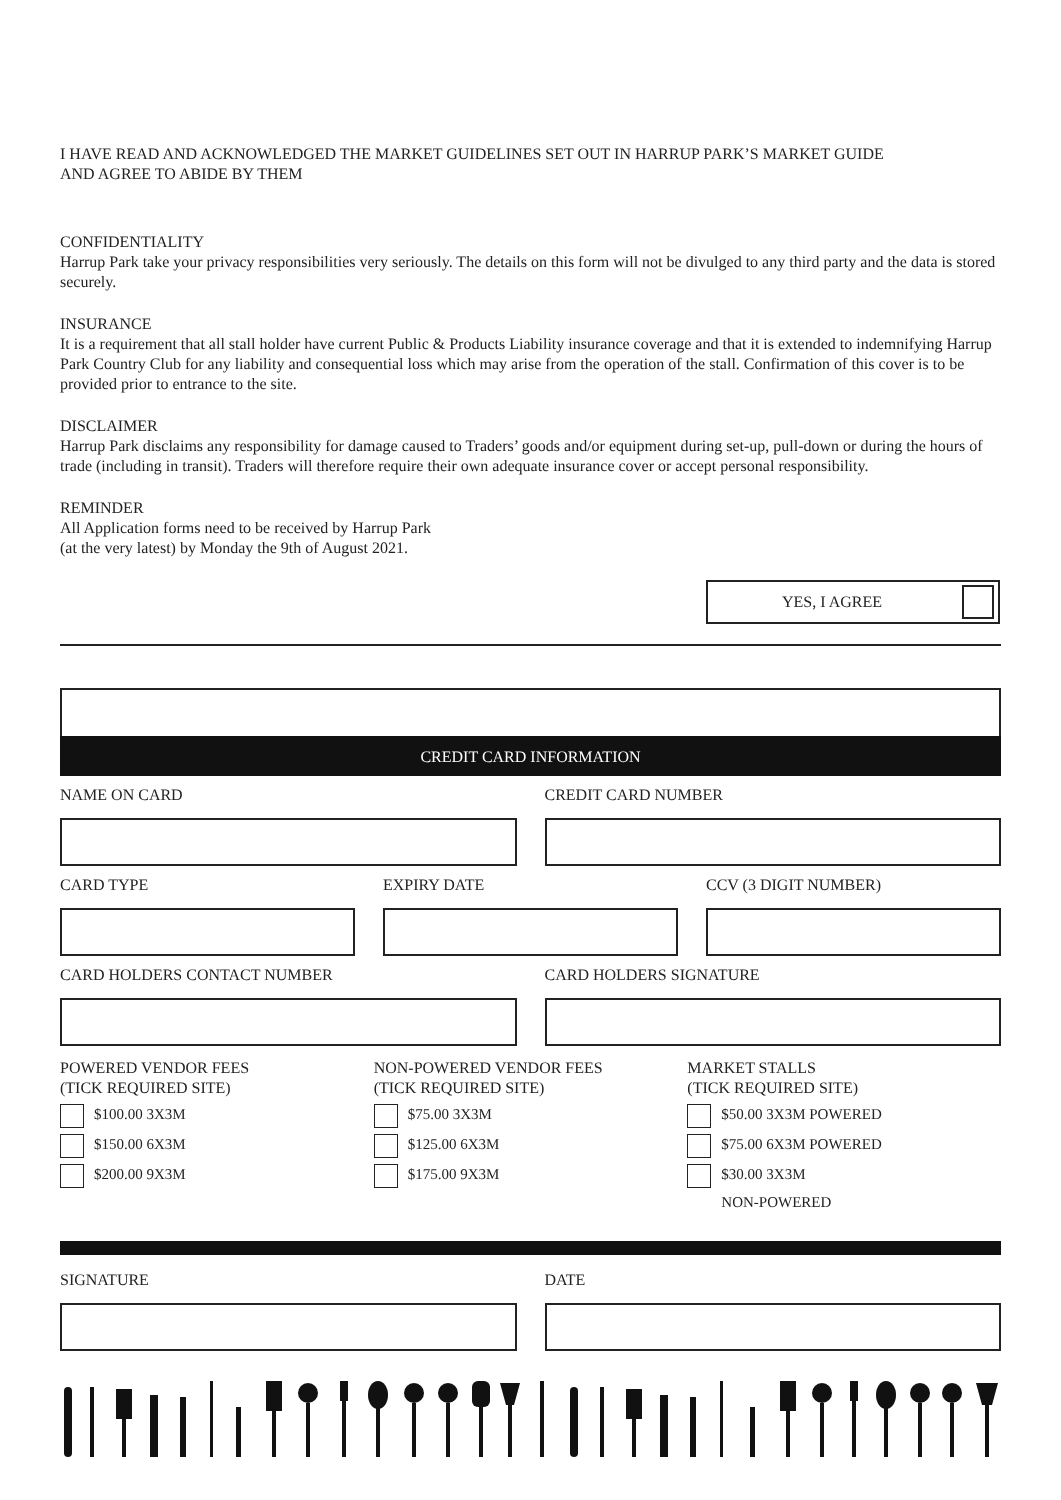I HAVE READ AND ACKNOWLEDGED THE MARKET GUIDELINES SET OUT IN HARRUP PARK’S MARKET GUIDE
AND AGREE TO ABIDE BY THEM
CONFIDENTIALITY
Harrup Park take your privacy responsibilities very seriously. The details on this form will not be divulged to any third party and the data is stored securely.
INSURANCE
It is a requirement that all stall holder have current Public & Products Liability insurance coverage and that it is extended to indemnifying Harrup Park Country Club for any liability and consequential loss which may arise from the operation of the stall. Confirmation of this cover is to be provided prior to entrance to the site.
DISCLAIMER
Harrup Park disclaims any responsibility for damage caused to Traders’ goods and/or equipment during set-up, pull-down or during the hours of trade (including in transit). Traders will therefore require their own adequate insurance cover or accept personal responsibility.
REMINDER
All Application forms need to be received by Harrup Park
(at the very latest) by Monday the 9th of August 2021.
YES, I AGREE
CREDIT CARD INFORMATION
NAME ON CARD CREDIT CARD NUMBER
CARD TYPE EXPIRY DATE CCV (3 DIGIT NUMBER)
CARD HOLDERS CONTACT NUMBER CARD HOLDERS SIGNATURE
POWERED VENDOR FEES
(TICK REQUIRED SITE)
$100.00 3X3M
$150.00 6X3M
$200.00 9X3M
NON-POWERED VENDOR FEES
(TICK REQUIRED SITE)
$75.00 3X3M
$125.00 6X3M
$175.00 9X3M
MARKET STALLS
(TICK REQUIRED SITE)
$50.00 3X3M POWERED
$75.00 6X3M POWERED
$30.00 3X3M
NON-POWERED
SIGNATURE DATE